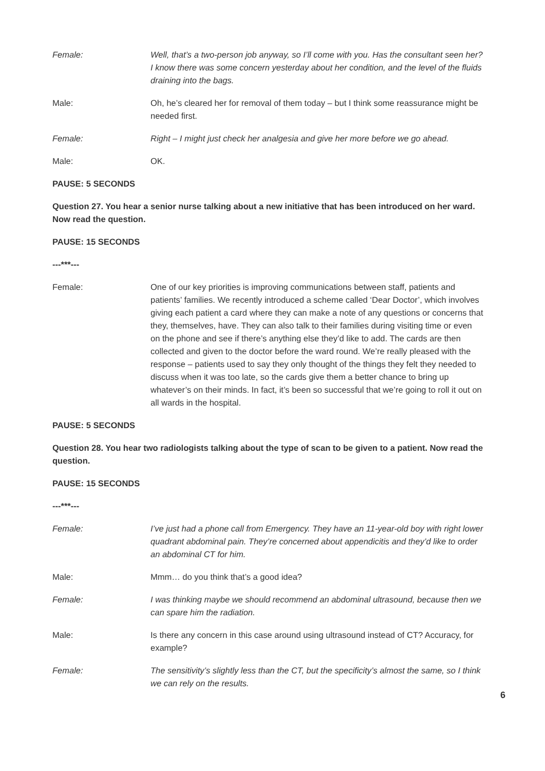Female: Well, that’s a two-person job anyway, so I’ll come with you. Has the consultant seen her? I know there was some concern yesterday about her condition, and the level of the fluids draining into the bags.
Male: Oh, he’s cleared her for removal of them today – but I think some reassurance might be needed first.
Female: Right – I might just check her analgesia and give her more before we go ahead.
Male: OK.
PAUSE: 5 SECONDS
Question 27. You hear a senior nurse talking about a new initiative that has been introduced on her ward. Now read the question.
PAUSE: 15 SECONDS
---***---
Female: One of our key priorities is improving communications between staff, patients and patients’ families. We recently introduced a scheme called ‘Dear Doctor’, which involves giving each patient a card where they can make a note of any questions or concerns that they, themselves, have. They can also talk to their families during visiting time or even on the phone and see if there’s anything else they’d like to add. The cards are then collected and given to the doctor before the ward round. We’re really pleased with the response – patients used to say they only thought of the things they felt they needed to discuss when it was too late, so the cards give them a better chance to bring up whatever’s on their minds. In fact, it’s been so successful that we’re going to roll it out on all wards in the hospital.
PAUSE: 5 SECONDS
Question 28. You hear two radiologists talking about the type of scan to be given to a patient. Now read the question.
PAUSE: 15 SECONDS
---***---
Female: I’ve just had a phone call from Emergency. They have an 11-year-old boy with right lower quadrant abdominal pain. They’re concerned about appendicitis and they’d like to order an abdominal CT for him.
Male: Mmm… do you think that’s a good idea?
Female: I was thinking maybe we should recommend an abdominal ultrasound, because then we can spare him the radiation.
Male: Is there any concern in this case around using ultrasound instead of CT? Accuracy, for example?
Female: The sensitivity’s slightly less than the CT, but the specificity’s almost the same, so I think we can rely on the results.
6